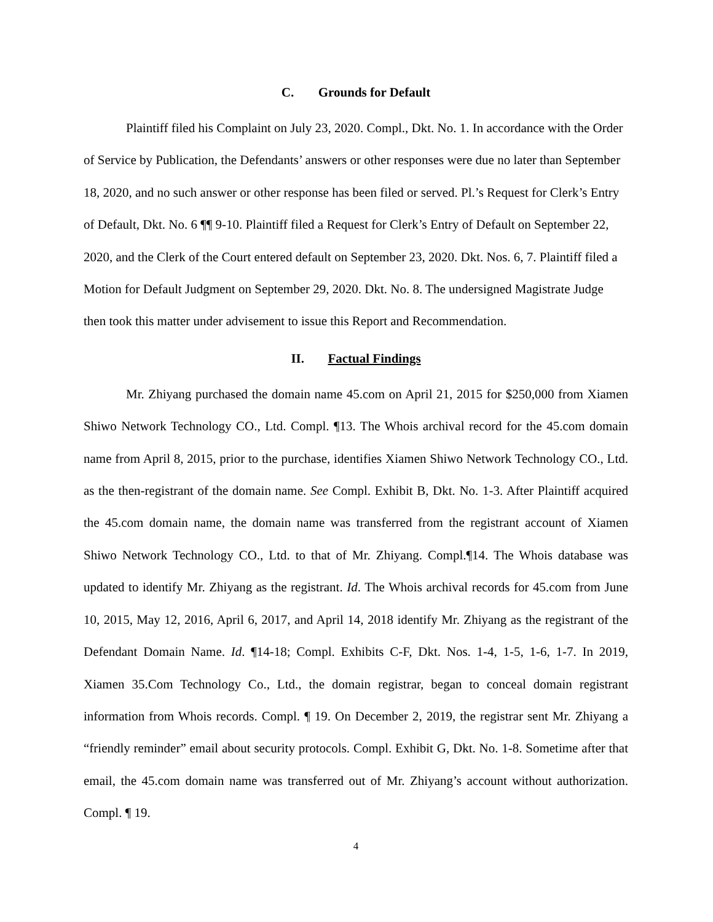C. Grounds for Default
Plaintiff filed his Complaint on July 23, 2020. Compl., Dkt. No. 1. In accordance with the Order of Service by Publication, the Defendants’ answers or other responses were due no later than September 18, 2020, and no such answer or other response has been filed or served. Pl.’s Request for Clerk’s Entry of Default, Dkt. No. 6 ¶¶ 9-10. Plaintiff filed a Request for Clerk’s Entry of Default on September 22, 2020, and the Clerk of the Court entered default on September 23, 2020. Dkt. Nos. 6, 7. Plaintiff filed a Motion for Default Judgment on September 29, 2020. Dkt. No. 8. The undersigned Magistrate Judge then took this matter under advisement to issue this Report and Recommendation.
II. Factual Findings
Mr. Zhiyang purchased the domain name 45.com on April 21, 2015 for $250,000 from Xiamen Shiwo Network Technology CO., Ltd. Compl. ¶13. The Whois archival record for the 45.com domain name from April 8, 2015, prior to the purchase, identifies Xiamen Shiwo Network Technology CO., Ltd. as the then-registrant of the domain name. See Compl. Exhibit B, Dkt. No. 1-3. After Plaintiff acquired the 45.com domain name, the domain name was transferred from the registrant account of Xiamen Shiwo Network Technology CO., Ltd. to that of Mr. Zhiyang. Compl.¶14. The Whois database was updated to identify Mr. Zhiyang as the registrant. Id. The Whois archival records for 45.com from June 10, 2015, May 12, 2016, April 6, 2017, and April 14, 2018 identify Mr. Zhiyang as the registrant of the Defendant Domain Name. Id. ¶14-18; Compl. Exhibits C-F, Dkt. Nos. 1-4, 1-5, 1-6, 1-7. In 2019, Xiamen 35.Com Technology Co., Ltd., the domain registrar, began to conceal domain registrant information from Whois records. Compl. ¶ 19. On December 2, 2019, the registrar sent Mr. Zhiyang a “friendly reminder” email about security protocols. Compl. Exhibit G, Dkt. No. 1-8. Sometime after that email, the 45.com domain name was transferred out of Mr. Zhiyang’s account without authorization. Compl. ¶ 19.
4